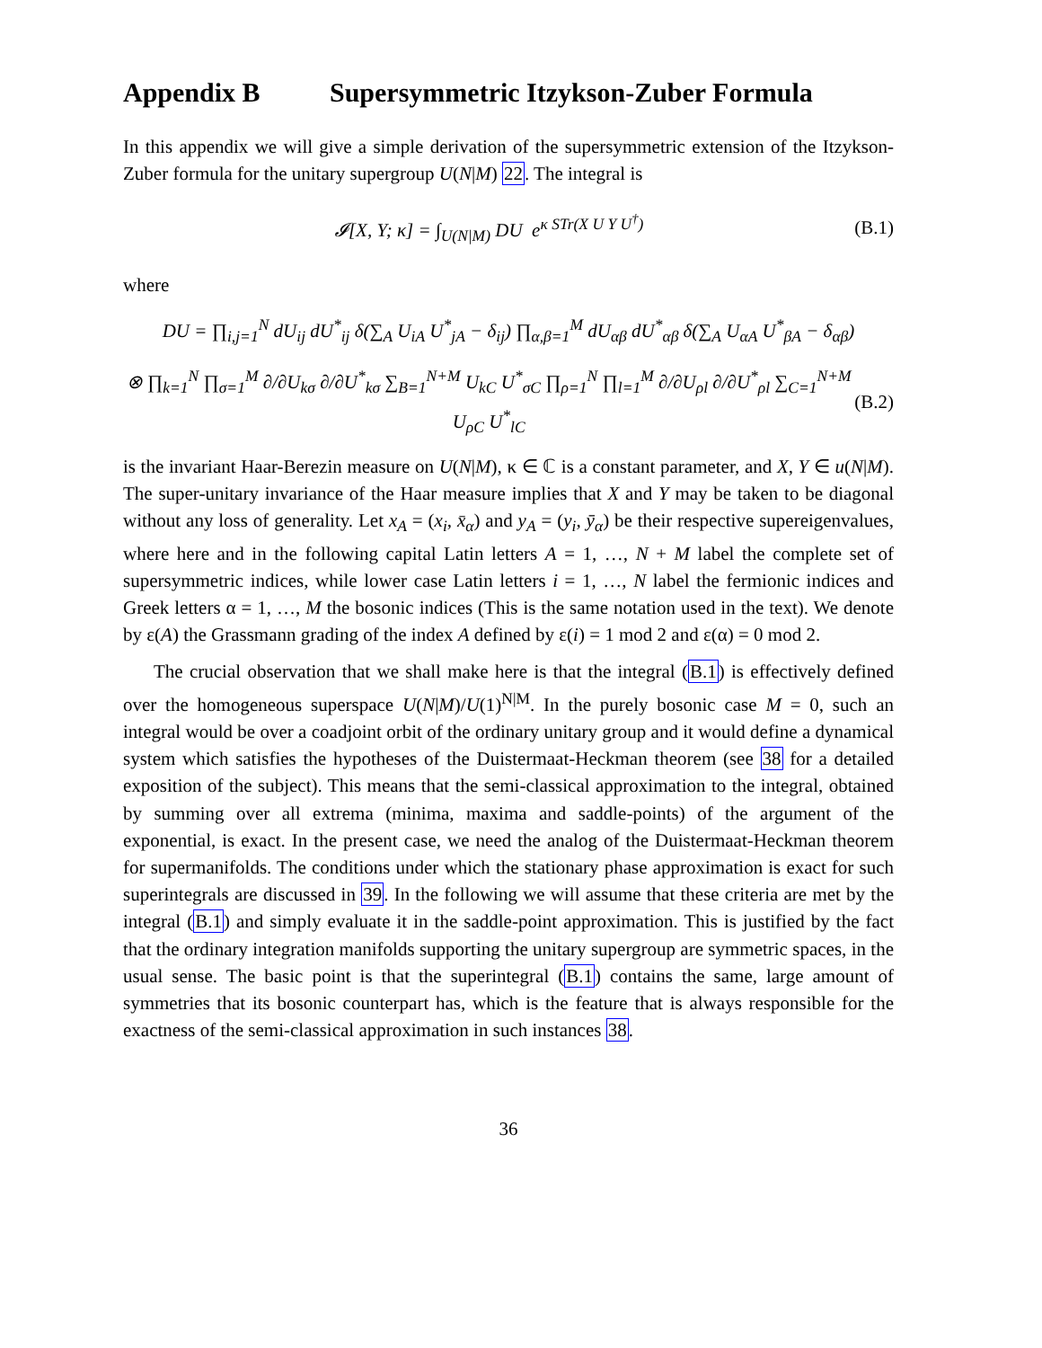Appendix B Supersymmetric Itzykson-Zuber Formula
In this appendix we will give a simple derivation of the supersymmetric extension of the Itzykson-Zuber formula for the unitary supergroup U(N|M) 22. The integral is
𝓘[X, Y; κ] = ∫<sub>U(N|M)</sub> DU e<sup>κ STr(X U Y U<sup>†</sup>)</sup> (B.1)
where
DU = ∏<sub>i,j=1</sub><sup>N</sup> dU<sub>ij</sub> dU<sup>*</sup><sub>ij</sub> δ(∑<sub>A</sub> U<sub>iA</sub> U<sup>*</sup><sub>jA</sub> − δ<sub>ij</sub>) ∏<sub>α,β=1</sub><sup>M</sup> dU<sub>αβ</sub> dU<sup>*</sup><sub>αβ</sub> δ(∑<sub>A</sub> U<sub>αA</sub> U<sup>*</sup><sub>βA</sub> − δ<sub>αβ</sub>)
⊗ ∏<sub>k=1</sub><sup>N</sup> ∏<sub>σ=1</sub><sup>M</sup> ∂/∂U<sub>kσ</sub> ∂/∂U<sup>*</sup><sub>kσ</sub> ∑<sub>B=1</sub><sup>N+M</sup> U<sub>kC</sub> U<sup>*</sup><sub>σC</sub> ∏<sub>ρ=1</sub><sup>N</sup> ∏<sub>l=1</sub><sup>M</sup> ∂/∂U<sub>ρl</sub> ∂/∂U<sup>*</sup><sub>ρl</sub> ∑<sub>C=1</sub><sup>N+M</sup> U<sub>ρC</sub> U<sup>*</sup><sub>lC</sub> (B.2)
is the invariant Haar-Berezin measure on U(N|M), κ ∈ ℂ is a constant parameter, and X, Y ∈ u(N|M). The super-unitary invariance of the Haar measure implies that X and Y may be taken to be diagonal without any loss of generality. Let x<sub>A</sub> = (x<sub>i</sub>, x̄<sub>α</sub>) and y<sub>A</sub> = (y<sub>i</sub>, ȳ<sub>α</sub>) be their respective supereigenvalues, where here and in the following capital Latin letters A = 1, …, N + M label the complete set of supersymmetric indices, while lower case Latin letters i = 1, …, N label the fermionic indices and Greek letters α = 1, …, M the bosonic indices (This is the same notation used in the text). We denote by ε(A) the Grassmann grading of the index A defined by ε(i) = 1 mod 2 and ε(α) = 0 mod 2.
The crucial observation that we shall make here is that the integral (B.1) is effectively defined over the homogeneous superspace U(N|M)/U(1)<sup>N|M</sup>. In the purely bosonic case M = 0, such an integral would be over a coadjoint orbit of the ordinary unitary group and it would define a dynamical system which satisfies the hypotheses of the Duistermaat-Heckman theorem (see 38 for a detailed exposition of the subject). This means that the semi-classical approximation to the integral, obtained by summing over all extrema (minima, maxima and saddle-points) of the argument of the exponential, is exact. In the present case, we need the analog of the Duistermaat-Heckman theorem for supermanifolds. The conditions under which the stationary phase approximation is exact for such superintegrals are discussed in 39. In the following we will assume that these criteria are met by the integral (B.1) and simply evaluate it in the saddle-point approximation. This is justified by the fact that the ordinary integration manifolds supporting the unitary supergroup are symmetric spaces, in the usual sense. The basic point is that the superintegral (B.1) contains the same, large amount of symmetries that its bosonic counterpart has, which is the feature that is always responsible for the exactness of the semi-classical approximation in such instances 38.
36